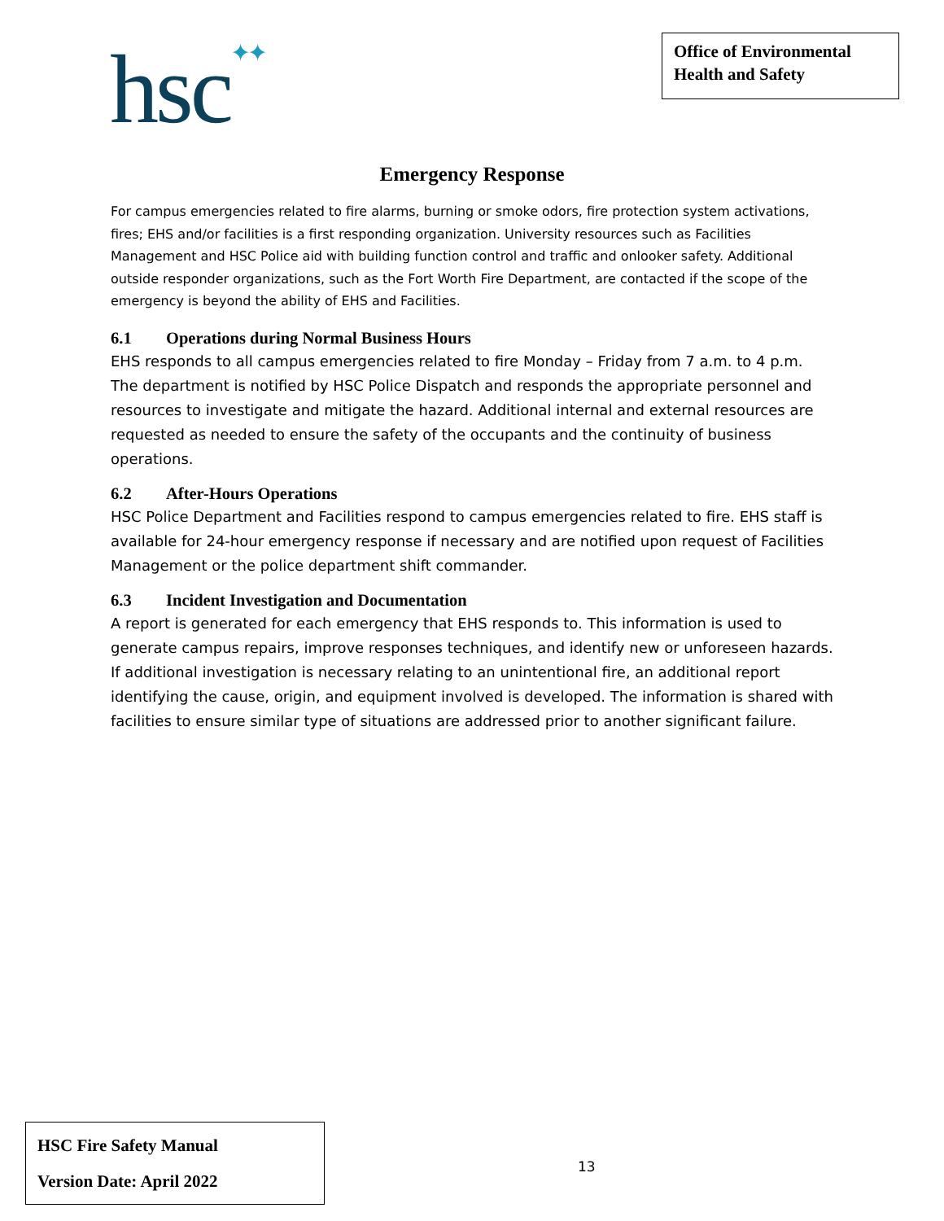hsc✦✦
Office of Environmental Health and Safety
Emergency Response
For campus emergencies related to fire alarms, burning or smoke odors, fire protection system activations, fires; EHS and/or facilities is a first responding organization. University resources such as Facilities Management and HSC Police aid with building function control and traffic and onlooker safety. Additional outside responder organizations, such as the Fort Worth Fire Department, are contacted if the scope of the emergency is beyond the ability of EHS and Facilities.
6.1 Operations during Normal Business Hours
EHS responds to all campus emergencies related to fire Monday – Friday from 7 a.m. to 4 p.m. The department is notified by HSC Police Dispatch and responds the appropriate personnel and resources to investigate and mitigate the hazard. Additional internal and external resources are requested as needed to ensure the safety of the occupants and the continuity of business operations.
6.2 After-Hours Operations
HSC Police Department and Facilities respond to campus emergencies related to fire. EHS staff is available for 24-hour emergency response if necessary and are notified upon request of Facilities Management or the police department shift commander.
6.3 Incident Investigation and Documentation
A report is generated for each emergency that EHS responds to. This information is used to generate campus repairs, improve responses techniques, and identify new or unforeseen hazards. If additional investigation is necessary relating to an unintentional fire, an additional report identifying the cause, origin, and equipment involved is developed. The information is shared with facilities to ensure similar type of situations are addressed prior to another significant failure.
HSC Fire Safety Manual
Version Date: April 2022
13